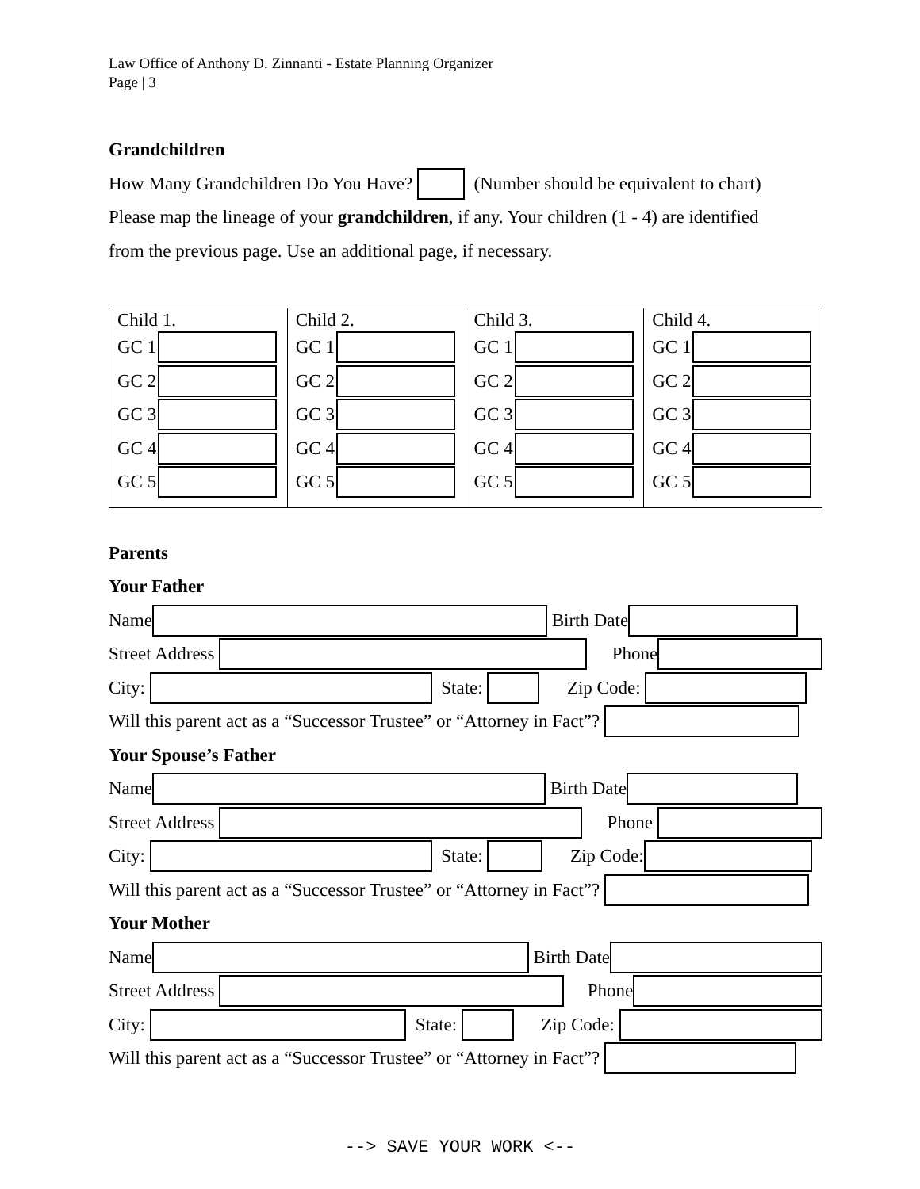Law Office of Anthony D. Zinnanti - Estate Planning Organizer
Page | 3
Grandchildren
How Many Grandchildren Do You Have? (Number should be equivalent to chart)
Please map the lineage of your grandchildren, if any. Your children (1 - 4) are identified
from the previous page. Use an additional page, if necessary.
| Child 1. GC 1 GC 2 GC 3 GC 4 GC 5 | Child 2. GC 1 GC 2 GC 3 GC 4 GC 5 | Child 3. GC 1 GC 2 GC 3 GC 4 GC 5 | Child 4. GC 1 GC 2 GC 3 GC 4 GC 5 |
Parents
Your Father
Name Birth Date
Street Address Phone
City: State: Zip Code:
Will this parent act as a “Successor Trustee” or “Attorney in Fact”?
Your Spouse’s Father
Name Birth Date
Street Address Phone
City: State: Zip Code:
Will this parent act as a “Successor Trustee” or “Attorney in Fact”?
Your Mother
Name Birth Date
Street Address Phone
City: State: Zip Code:
Will this parent act as a “Successor Trustee” or “Attorney in Fact”?
--> SAVE YOUR WORK <--